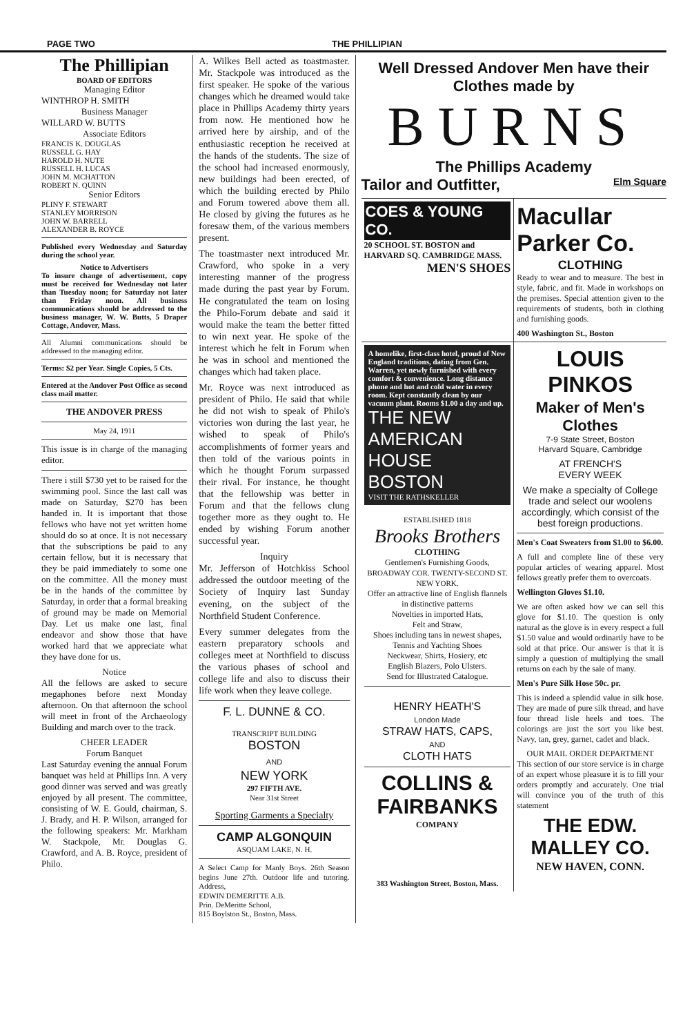PAGE TWO THE PHILLIPIAN
The Phillipian
BOARD OF EDITORS
Managing Editor
WINTHROP H. SMITH
Business Manager
WILLARD W. BUTTS
Associate Editors
FRANCIS K. DOUGLAS
RUSSELL G. HAY
HAROLD H. NUTE
RUSSELL H. LUCAS
JOHN M. MCHATTON
ROBERT N. QUINN
Senior Editors
PLINY F. STEWART
STANLEY MORRISON
JOHN W. BARRELL
ALEXANDER B. ROYCE
Published every Wednesday and Saturday during the school year.
Notice to Advertisers
To insure change of advertisement, copy must be received for Wednesday not later than Tuesday noon; for Saturday not later than Friday noon. All business communications should be addressed to the business manager, W. W. Butts, 5 Draper Cottage, Andover, Mass.
All Alumni communications should be addressed to the managing editor.
Terms: $2 per Year. Single Copies, 5 Cts.
Entered at the Andover Post Office as second class mail matter.
THE ANDOVER PRESS
May 24, 1911
This issue is in charge of the managing editor.
There i still $730 yet to be raised for the swimming pool. Since the last call was made on Saturday, $270 has been handed in. It is important that those fellows who have not yet written home should do so at once. It is not necessary that the subscriptions be paid to any certain fellow, but it is necessary that they be paid immediately to some one on the committee. All the money must be in the hands of the committee by Saturday, in order that a formal breaking of ground may be made on Memorial Day. Let us make one last, final endeavor and show those that have worked hard that we appreciate what they have done for us.
Notice
All the fellows are asked to secure megaphones before next Monday afternoon. On that afternoon the school will meet in front of the Archaeology Building and march over to the track.
CHEER LEADER
Forum Banquet
Last Saturday evening the annual Forum banquet was held at Phillips Inn. A very good dinner was served and was greatly enjoyed by all present. The committee, consisting of W. E. Gould, chairman, S. J. Brady, and H. P. Wilson, arranged for the following speakers: Mr. Markham W. Stackpole, Mr. Douglas G. Crawford, and A. B. Royce, president of Philo.
A. Wilkes Bell acted as toastmaster. Mr. Stackpole was introduced as the first speaker. He spoke of the various changes which he dreamed would take place in Phillips Academy thirty years from now. He mentioned how he arrived here by airship, and of the enthusiastic reception he received at the hands of the students. The size of the school had increased enormously, new buildings had been erected, of which the building erected by Philo and Forum towered above them all. He closed by giving the futures as he foresaw them, of the various members present.
The toastmaster next introduced Mr. Crawford, who spoke in a very interesting manner of the progress made during the past year by Forum. He congratulated the team on losing the Philo-Forum debate and said it would make the team the better fitted to win next year. He spoke of the interest which he felt in Forum when he was in school and mentioned the changes which had taken place.
Mr. Royce was next introduced as president of Philo. He said that while he did not wish to speak of Philo's victories won during the last year, he wished to speak of Philo's accomplishments of former years and then told of the various points in which he thought Forum surpassed their rival. For instance, he thought that the fellowship was better in Forum and that the fellows clung together more as they ought to. He ended by wishing Forum another successful year.
Inquiry
Mr. Jefferson of Hotchkiss School addressed the outdoor meeting of the Society of Inquiry last Sunday evening, on the subject of the Northfield Student Conference.
Every summer delegates from the eastern preparatory schools and colleges meet at Northfield to discuss the various phases of school and college life and also to discuss their life work when they leave college.
F. L. DUNNE & CO.
TRANSCRIPT BUILDING
BOSTON
AND
NEW YORK
297 FIFTH AVE.
Near 31st Street
Sporting Garments a Specialty
CAMP ALGONQUIN
ASQUAM LAKE, N. H.
A Select Camp for Manly Boys. 26th Season begins June 27th. Outdoor life and tutoring. Address,
EDWIN DEMERITTE A.B.
Prin. DeMeritte School,
815 Boylston St., Boston, Mass.
Well Dressed Andover Men have their Clothes made by
BURNS
The Phillips Academy
Tailor and Outfitter, Elm Square
COES & YOUNG CO.
20 SCHOOL ST. BOSTON and HARVARD SQ. CAMBRIDGE MASS.
MEN'S SHOES
Macullar Parker Co.
CLOTHING
Ready to wear and to measure. The best in style, fabric, and fit. Made in workshops on the premises. Special attention given to the requirements of students, both in clothing and furnishing goods.
400 Washington St., Boston
A homelike, first-class hotel, proud of New England traditions, dating from Gen. Warren, yet newly furnished with every comfort & convenience. Long distance phone and hot and cold water in every room. Kept constantly clean by our vacuum plant. Rooms $1.00 a day and up.
THE NEW AMERICAN HOUSE BOSTON
VISIT THE RATHSKELLER
ESTABLISHED 1818
Brooks Brothers
CLOTHING
Gentlemen's Furnishing Goods,
BROADWAY COR. TWENTY-SECOND ST. NEW YORK.
Offer an attractive line of English flannels in distinctive patterns
Novelties in imported Hats,
Felt and Straw,
Shoes including tans in newest shapes,
Tennis and Yachting Shoes
Neckwear, Shirts, Hosiery, etc
English Blazers, Polo Ulsters.
Send for Illustrated Catalogue.
HENRY HEATH'S
London Made
STRAW HATS, CAPS,
AND
CLOTH HATS
COLLINS & FAIRBANKS
COMPANY
383 Washington Street, Boston, Mass.
LOUIS PINKOS
Maker of Men's Clothes
7-9 State Street, Boston
Harvard Square, Cambridge
AT FRENCH'S
EVERY WEEK
We make a specialty of College trade and select our woolens accordingly, which consist of the best foreign productions.
Men's Coat Sweaters from $1.00 to $6.00.
A full and complete line of these very popular articles of wearing apparel. Most fellows greatly prefer them to overcoats.
Wellington Gloves $1.10.
We are often asked how we can sell this glove for $1.10. The question is only natural as the glove is in every respect a full $1.50 value and would ordinarily have to be sold at that price. Our answer is that it is simply a question of multiplying the small returns on each by the sale of many.
Men's Pure Silk Hose 50c. pr.
This is indeed a splendid value in silk hose. They are made of pure silk thread, and have four thread lisle heels and toes. The colorings are just the sort you like best. Navy, tan, grey, garnet, cadet and black.
OUR MAIL ORDER DEPARTMENT
This section of our store service is in charge of an expert whose pleasure it is to fill your orders promptly and accurately. One trial will convince you of the truth of this statement
THE EDW. MALLEY CO.
NEW HAVEN, CONN.